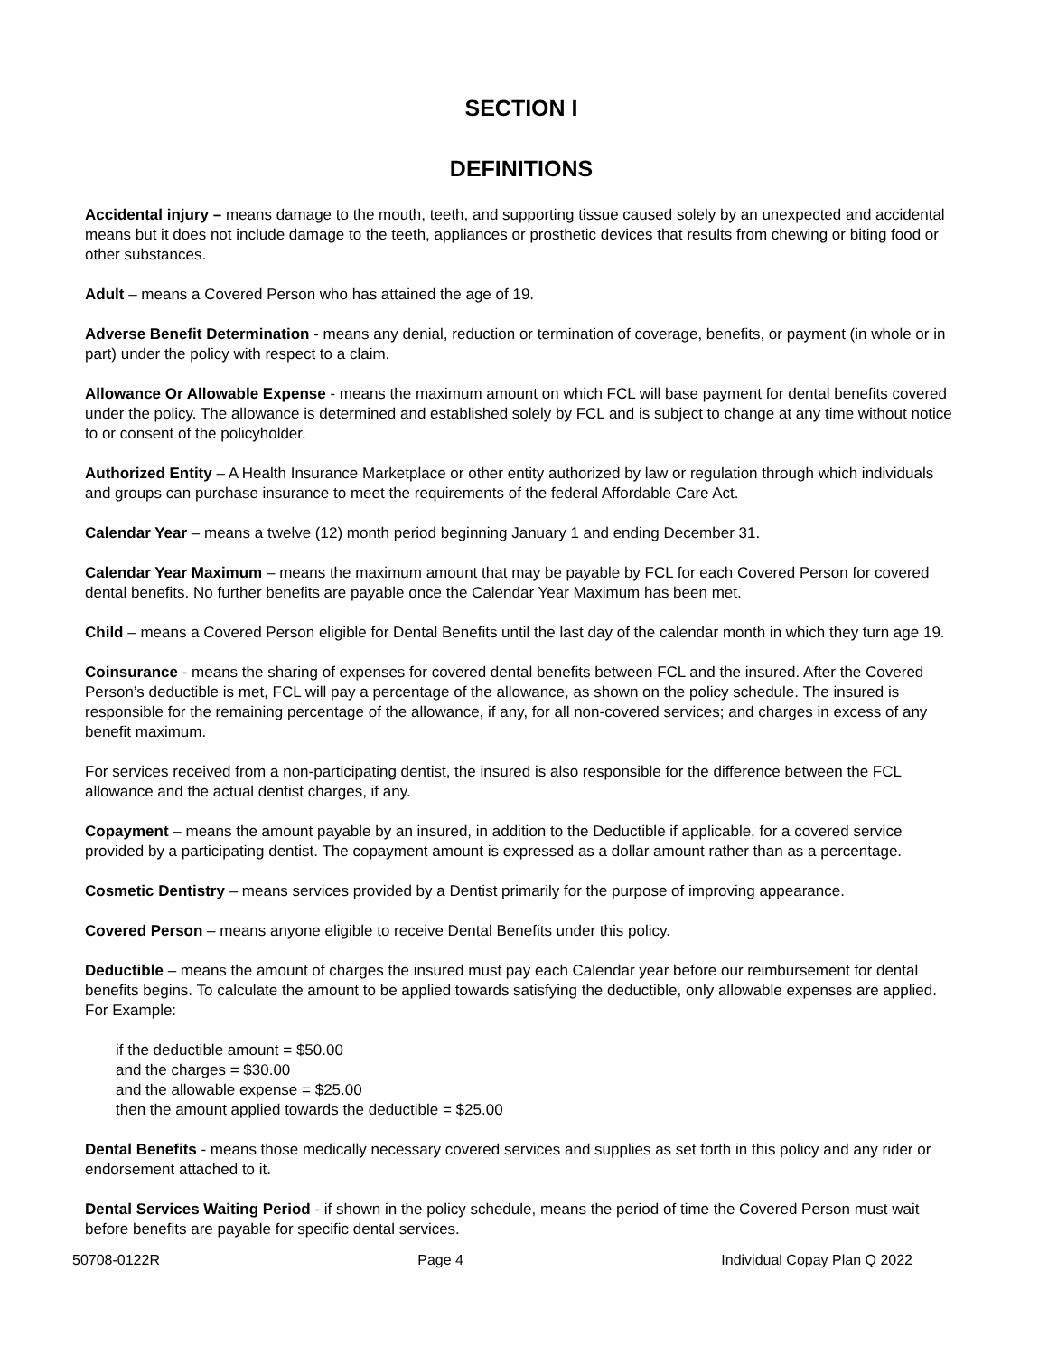SECTION I
DEFINITIONS
Accidental injury – means damage to the mouth, teeth, and supporting tissue caused solely by an unexpected and accidental means but it does not include damage to the teeth, appliances or prosthetic devices that results from chewing or biting food or other substances.
Adult – means a Covered Person who has attained the age of 19.
Adverse Benefit Determination - means any denial, reduction or termination of coverage, benefits, or payment (in whole or in part) under the policy with respect to a claim.
Allowance Or Allowable Expense - means the maximum amount on which FCL will base payment for dental benefits covered under the policy. The allowance is determined and established solely by FCL and is subject to change at any time without notice to or consent of the policyholder.
Authorized Entity – A Health Insurance Marketplace or other entity authorized by law or regulation through which individuals and groups can purchase insurance to meet the requirements of the federal Affordable Care Act.
Calendar Year – means a twelve (12) month period beginning January 1 and ending December 31.
Calendar Year Maximum – means the maximum amount that may be payable by FCL for each Covered Person for covered dental benefits. No further benefits are payable once the Calendar Year Maximum has been met.
Child – means a Covered Person eligible for Dental Benefits until the last day of the calendar month in which they turn age 19.
Coinsurance - means the sharing of expenses for covered dental benefits between FCL and the insured. After the Covered Person’s deductible is met, FCL will pay a percentage of the allowance, as shown on the policy schedule. The insured is responsible for the remaining percentage of the allowance, if any, for all non-covered services; and charges in excess of any benefit maximum.
For services received from a non-participating dentist, the insured is also responsible for the difference between the FCL allowance and the actual dentist charges, if any.
Copayment – means the amount payable by an insured, in addition to the Deductible if applicable, for a covered service provided by a participating dentist. The copayment amount is expressed as a dollar amount rather than as a percentage.
Cosmetic Dentistry – means services provided by a Dentist primarily for the purpose of improving appearance.
Covered Person – means anyone eligible to receive Dental Benefits under this policy.
Deductible – means the amount of charges the insured must pay each Calendar year before our reimbursement for dental benefits begins. To calculate the amount to be applied towards satisfying the deductible, only allowable expenses are applied. For Example:
if the deductible amount = $50.00
and the charges = $30.00
and the allowable expense = $25.00
then the amount applied towards the deductible = $25.00
Dental Benefits - means those medically necessary covered services and supplies as set forth in this policy and any rider or endorsement attached to it.
Dental Services Waiting Period - if shown in the policy schedule, means the period of time the Covered Person must wait before benefits are payable for specific dental services.
50708-0122R Page 4 Individual Copay Plan Q 2022